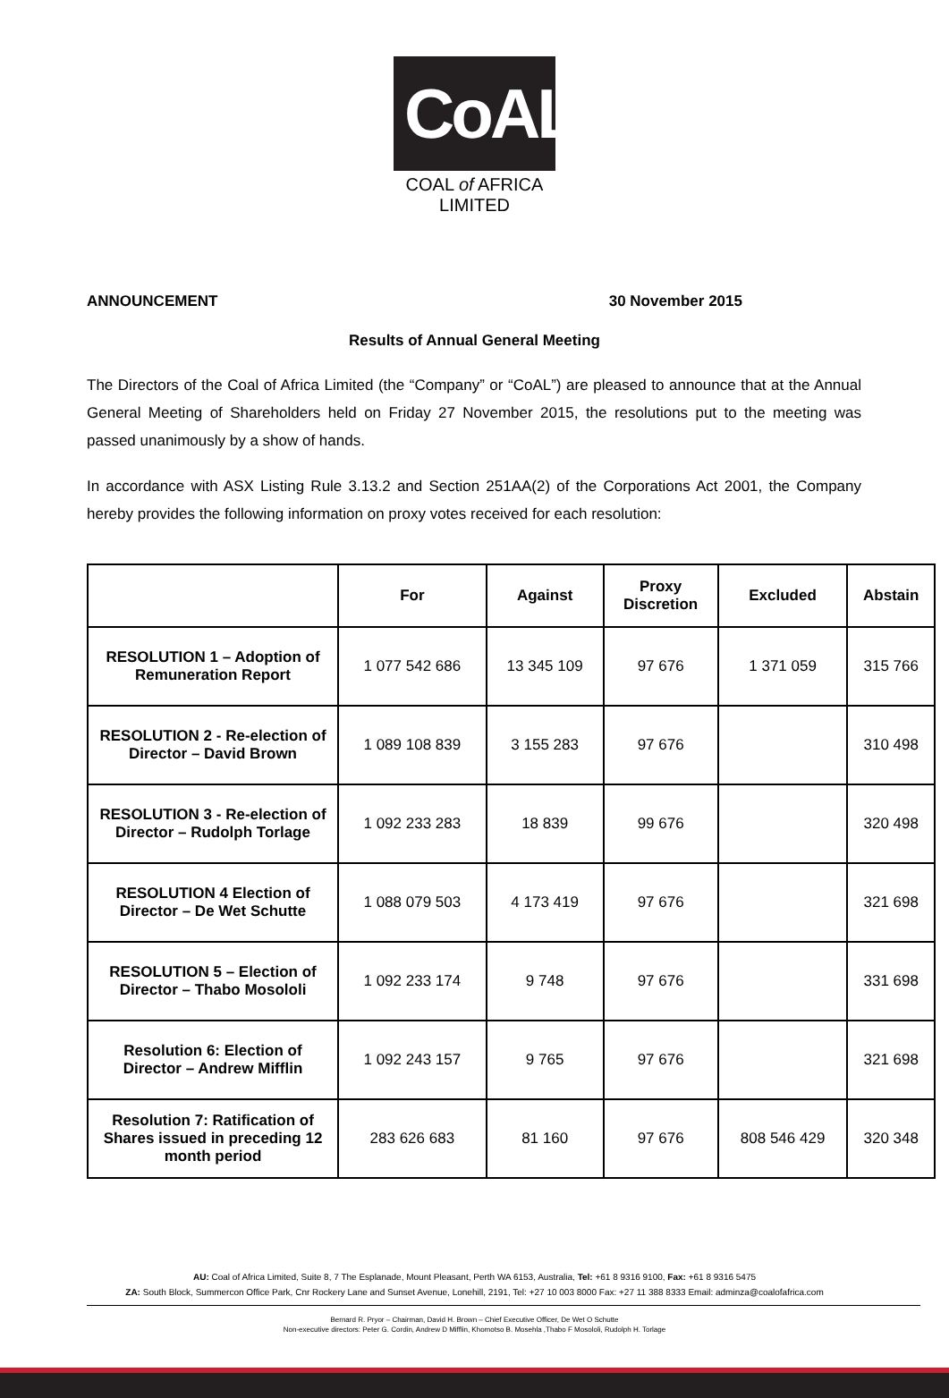CoAL
COAL of AFRICA LIMITED
ANNOUNCEMENT 30 November 2015
Results of Annual General Meeting
The Directors of the Coal of Africa Limited (the “Company” or “CoAL”) are pleased to announce that at the Annual General Meeting of Shareholders held on Friday 27 November 2015, the resolutions put to the meeting was passed unanimously by a show of hands.
In accordance with ASX Listing Rule 3.13.2 and Section 251AA(2) of the Corporations Act 2001, the Company hereby provides the following information on proxy votes received for each resolution:
| | For | Against | Proxy Discretion | Excluded | Abstain |
| --- | --- | --- | --- | --- | --- |
| RESOLUTION 1 – Adoption of Remuneration Report | 1 077 542 686 | 13 345 109 | 97 676 | 1 371 059 | 315 766 |
| RESOLUTION 2 - Re-election of Director – David Brown | 1 089 108 839 | 3 155 283 | 97 676 | | 310 498 |
| RESOLUTION 3 - Re-election of Director – Rudolph Torlage | 1 092 233 283 | 18 839 | 99 676 | | 320 498 |
| RESOLUTION 4 Election of Director – De Wet Schutte | 1 088 079 503 | 4 173 419 | 97 676 | | 321 698 |
| RESOLUTION 5 – Election of Director – Thabo Mosololi | 1 092 233 174 | 9 748 | 97 676 | | 331 698 |
| Resolution 6: Election of Director – Andrew Mifflin | 1 092 243 157 | 9 765 | 97 676 | | 321 698 |
| Resolution 7: Ratification of Shares issued in preceding 12 month period | 283 626 683 | 81 160 | 97 676 | 808 546 429 | 320 348 |
AU: Coal of Africa Limited, Suite 8, 7 The Esplanade, Mount Pleasant, Perth WA 6153, Australia, Tel: +61 8 9316 9100, Fax: +61 8 9316 5475
ZA: South Block, Summercon Office Park, Cnr Rockery Lane and Sunset Avenue, Lonehill, 2191, Tel: +27 10 003 8000 Fax: +27 11 388 8333 Email: adminza@coalofafrica.com
Bernard R. Pryor – Chairman, David H. Brown – Chief Executive Officer, De Wet O Schutte
Non-executive directors: Peter G. Cordin, Andrew D Mifflin, Khomotso B. Mosehla ,Thabo F Mosololi, Rudolph H. Torlage